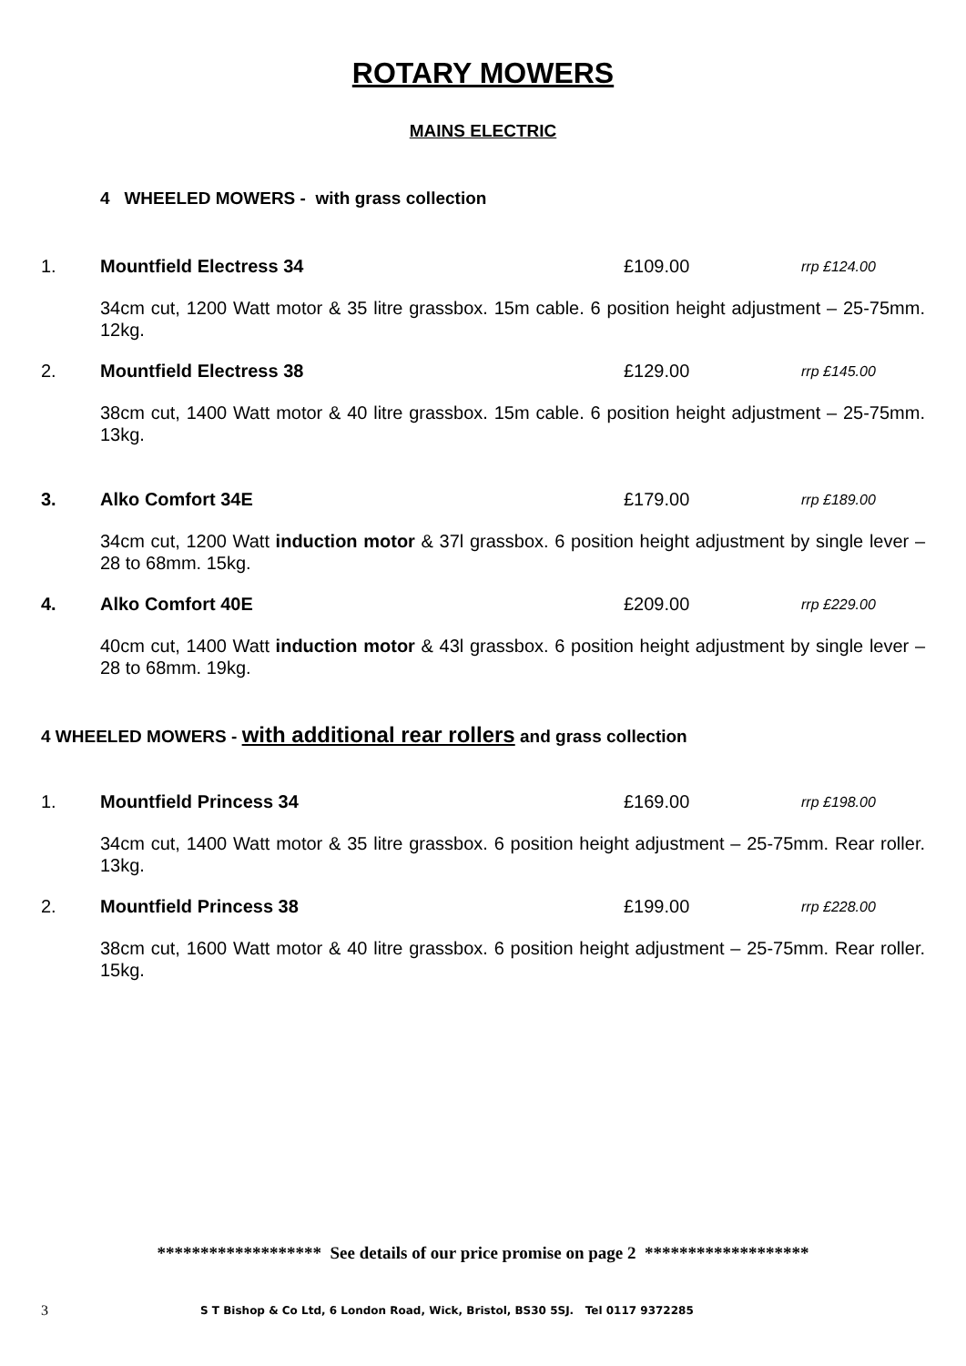ROTARY MOWERS
MAINS ELECTRIC
4 WHEELED MOWERS - with grass collection
1. Mountfield Electress 34 £109.00 rrp £124.00
34cm cut, 1200 Watt motor & 35 litre grassbox. 15m cable. 6 position height adjustment – 25-75mm. 12kg.
2. Mountfield Electress 38 £129.00 rrp £145.00
38cm cut, 1400 Watt motor & 40 litre grassbox. 15m cable. 6 position height adjustment – 25-75mm. 13kg.
3. Alko Comfort 34E £179.00 rrp £189.00
34cm cut, 1200 Watt induction motor & 37l grassbox. 6 position height adjustment by single lever – 28 to 68mm. 15kg.
4. Alko Comfort 40E £209.00 rrp £229.00
40cm cut, 1400 Watt induction motor & 43l grassbox. 6 position height adjustment by single lever – 28 to 68mm. 19kg.
4 WHEELED MOWERS - with additional rear rollers and grass collection
1. Mountfield Princess 34 £169.00 rrp £198.00
34cm cut, 1400 Watt motor & 35 litre grassbox. 6 position height adjustment – 25-75mm. Rear roller. 13kg.
2. Mountfield Princess 38 £199.00 rrp £228.00
38cm cut, 1600 Watt motor & 40 litre grassbox. 6 position height adjustment – 25-75mm. Rear roller. 15kg.
******************* See details of our price promise on page 2 *******************
3 S T Bishop & Co Ltd, 6 London Road, Wick, Bristol, BS30 5SJ. Tel 0117 9372285